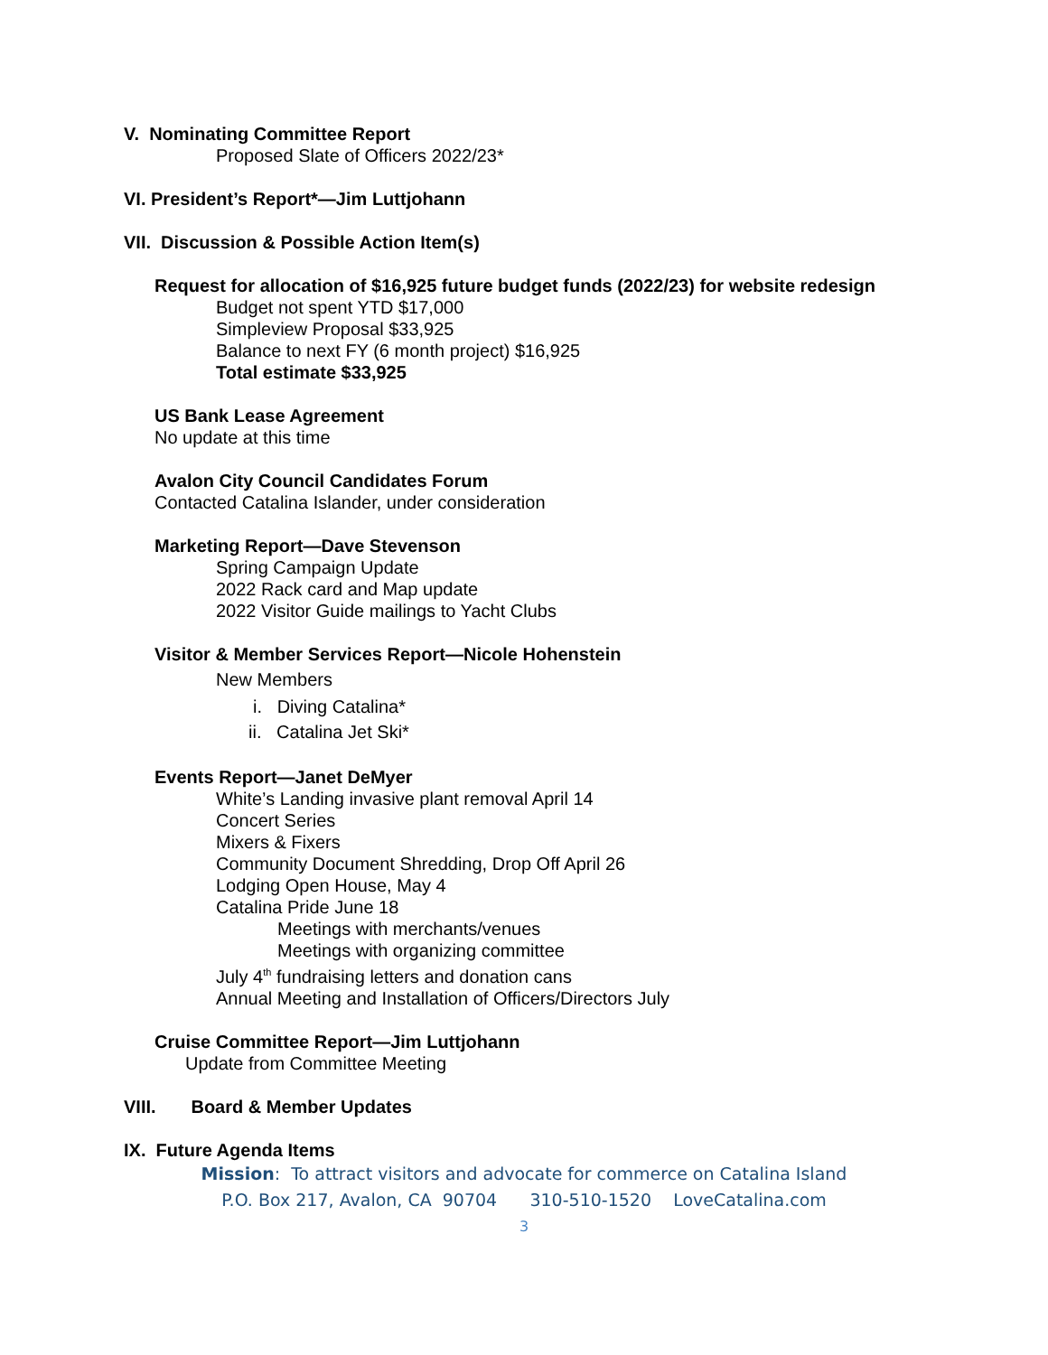V. Nominating Committee Report
Proposed Slate of Officers 2022/23*
VI. President’s Report*—Jim Luttjohann
VII. Discussion & Possible Action Item(s)
Request for allocation of $16,925 future budget funds (2022/23) for website redesign
Budget not spent YTD $17,000
Simpleview Proposal $33,925
Balance to next FY (6 month project) $16,925
Total estimate $33,925
US Bank Lease Agreement
No update at this time
Avalon City Council Candidates Forum
Contacted Catalina Islander, under consideration
Marketing Report—Dave Stevenson
Spring Campaign Update
2022 Rack card and Map update
2022 Visitor Guide mailings to Yacht Clubs
Visitor & Member Services Report—Nicole Hohenstein
New Members
i. Diving Catalina*
ii. Catalina Jet Ski*
Events Report—Janet DeMyer
White’s Landing invasive plant removal April 14
Concert Series
Mixers & Fixers
Community Document Shredding, Drop Off April 26
Lodging Open House, May 4
Catalina Pride June 18
Meetings with merchants/venues
Meetings with organizing committee
July 4<sup>th</sup> fundraising letters and donation cans
Annual Meeting and Installation of Officers/Directors July
Cruise Committee Report—Jim Luttjohann
Update from Committee Meeting
VIII. Board & Member Updates
IX. Future Agenda Items
Mission: To attract visitors and advocate for commerce on Catalina Island
P.O. Box 217, Avalon, CA 90704 310-510-1520 LoveCatalina.com
3